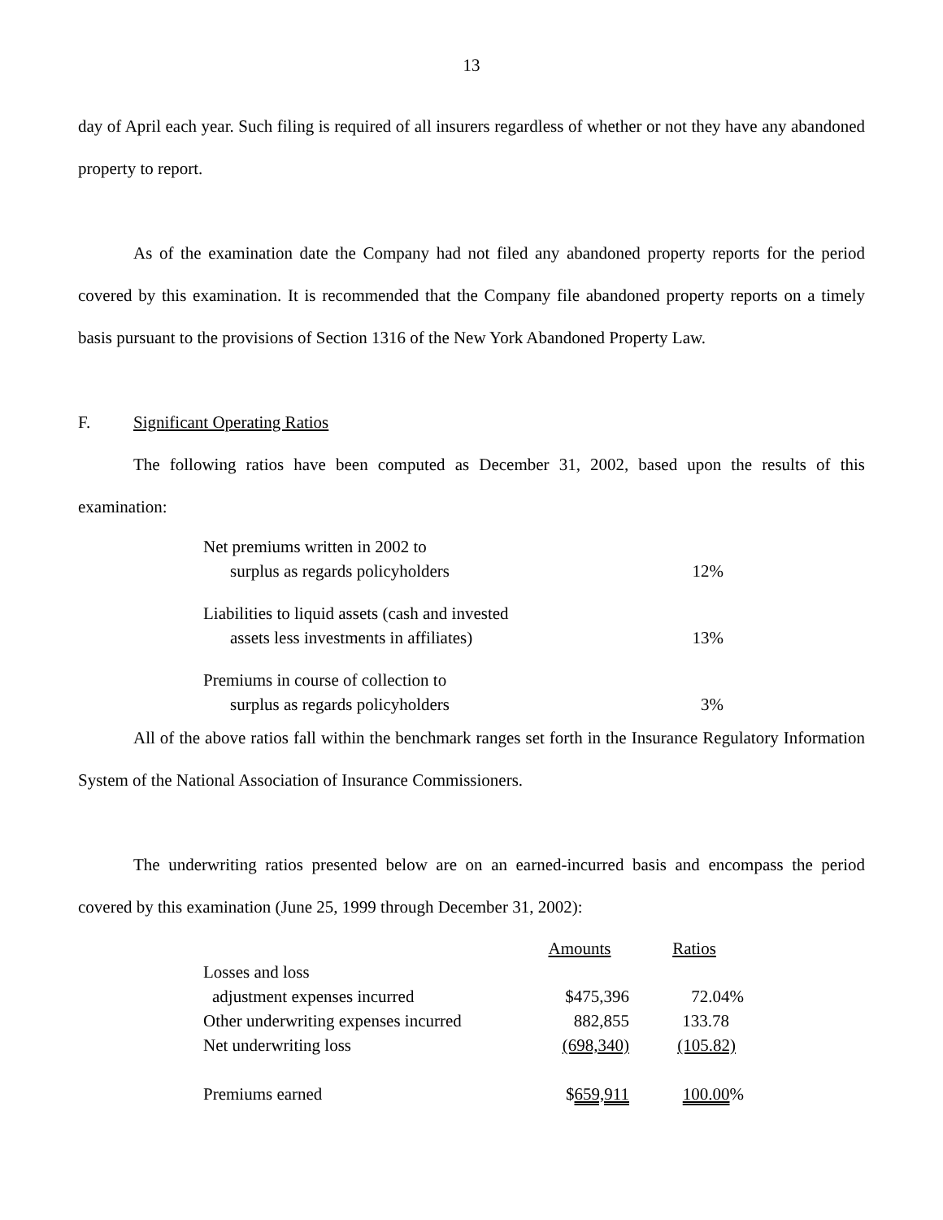13
day of April each year. Such filing is required of all insurers regardless of whether or not they have any abandoned property to report.
As of the examination date the Company had not filed any abandoned property reports for the period covered by this examination. It is recommended that the Company file abandoned property reports on a timely basis pursuant to the provisions of Section 1316 of the New York Abandoned Property Law.
F. Significant Operating Ratios
The following ratios have been computed as December 31, 2002, based upon the results of this examination:
| Net premiums written in 2002 to | |
| surplus as regards policyholders | 12% |
| Liabilities to liquid assets (cash and invested | |
| assets less investments in affiliates) | 13% |
| Premiums in course of collection to | |
| surplus as regards policyholders | 3% |
All of the above ratios fall within the benchmark ranges set forth in the Insurance Regulatory Information System of the National Association of Insurance Commissioners.
The underwriting ratios presented below are on an earned-incurred basis and encompass the period covered by this examination (June 25, 1999 through December 31, 2002):
| | Amounts | Ratios |
| --- | --- | --- |
| Losses and loss | | |
| adjustment expenses incurred | $475,396 | 72.04% |
| Other underwriting expenses incurred | 882,855 | 133.78 |
| Net underwriting loss | (698,340) | (105.82) |
| Premiums earned | $ 659,911 | 100.00 % |